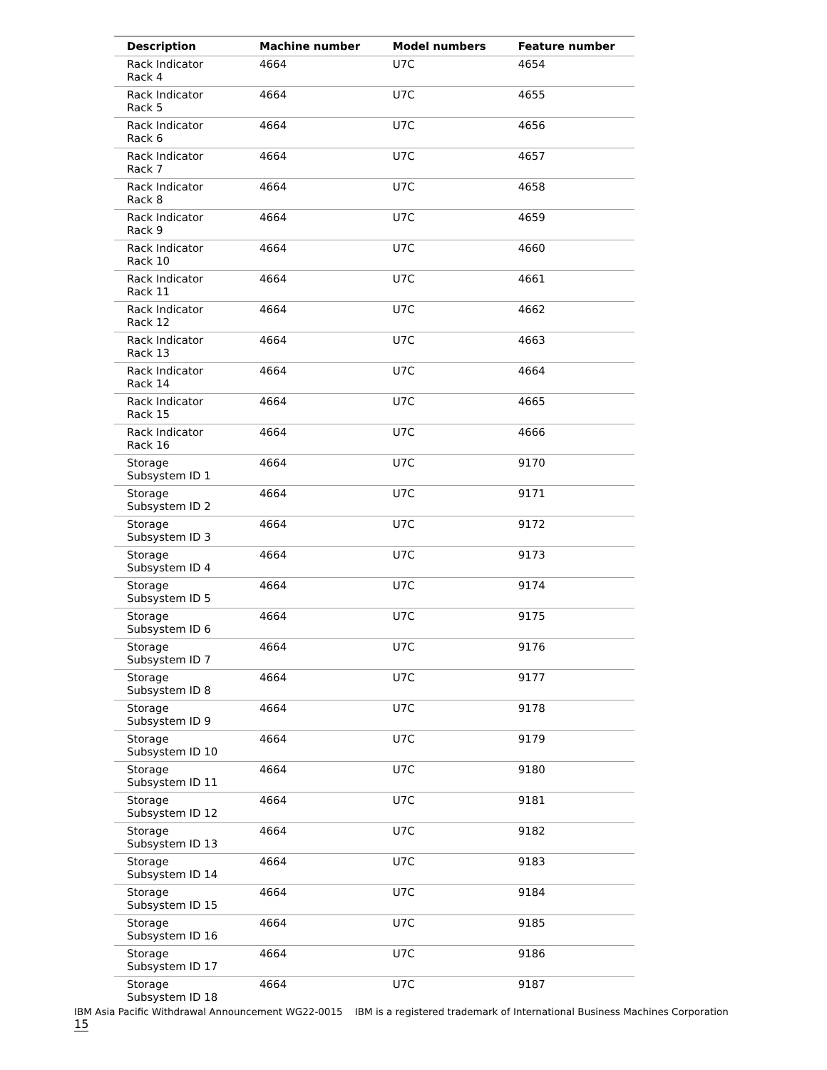| Description | Machine number | Model numbers | Feature number |
| --- | --- | --- | --- |
| Rack Indicator Rack 4 | 4664 | U7C | 4654 |
| Rack Indicator Rack 5 | 4664 | U7C | 4655 |
| Rack Indicator Rack 6 | 4664 | U7C | 4656 |
| Rack Indicator Rack 7 | 4664 | U7C | 4657 |
| Rack Indicator Rack 8 | 4664 | U7C | 4658 |
| Rack Indicator Rack 9 | 4664 | U7C | 4659 |
| Rack Indicator Rack 10 | 4664 | U7C | 4660 |
| Rack Indicator Rack 11 | 4664 | U7C | 4661 |
| Rack Indicator Rack 12 | 4664 | U7C | 4662 |
| Rack Indicator Rack 13 | 4664 | U7C | 4663 |
| Rack Indicator Rack 14 | 4664 | U7C | 4664 |
| Rack Indicator Rack 15 | 4664 | U7C | 4665 |
| Rack Indicator Rack 16 | 4664 | U7C | 4666 |
| Storage Subsystem ID 1 | 4664 | U7C | 9170 |
| Storage Subsystem ID 2 | 4664 | U7C | 9171 |
| Storage Subsystem ID 3 | 4664 | U7C | 9172 |
| Storage Subsystem ID 4 | 4664 | U7C | 9173 |
| Storage Subsystem ID 5 | 4664 | U7C | 9174 |
| Storage Subsystem ID 6 | 4664 | U7C | 9175 |
| Storage Subsystem ID 7 | 4664 | U7C | 9176 |
| Storage Subsystem ID 8 | 4664 | U7C | 9177 |
| Storage Subsystem ID 9 | 4664 | U7C | 9178 |
| Storage Subsystem ID 10 | 4664 | U7C | 9179 |
| Storage Subsystem ID 11 | 4664 | U7C | 9180 |
| Storage Subsystem ID 12 | 4664 | U7C | 9181 |
| Storage Subsystem ID 13 | 4664 | U7C | 9182 |
| Storage Subsystem ID 14 | 4664 | U7C | 9183 |
| Storage Subsystem ID 15 | 4664 | U7C | 9184 |
| Storage Subsystem ID 16 | 4664 | U7C | 9185 |
| Storage Subsystem ID 17 | 4664 | U7C | 9186 |
| Storage Subsystem ID 18 | 4664 | U7C | 9187 |
IBM Asia Pacific Withdrawal Announcement WG22-0015 IBM is a registered trademark of International Business Machines Corporation 15